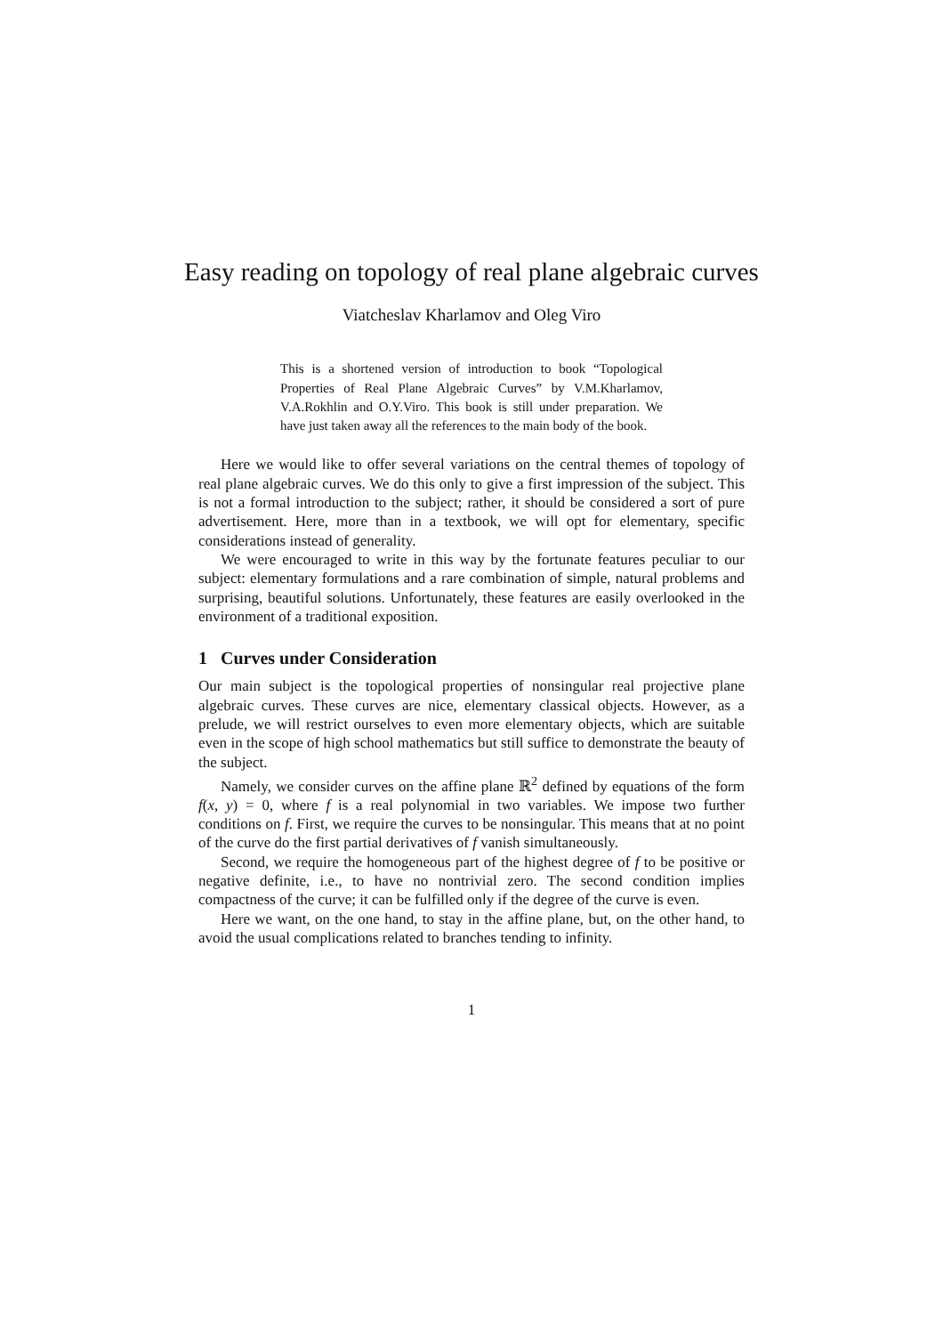Easy reading on topology of real plane algebraic curves
Viatcheslav Kharlamov and Oleg Viro
This is a shortened version of introduction to book “Topological Properties of Real Plane Algebraic Curves” by V.M.Kharlamov, V.A.Rokhlin and O.Y.Viro. This book is still under preparation. We have just taken away all the references to the main body of the book.
Here we would like to offer several variations on the central themes of topology of real plane algebraic curves. We do this only to give a first impression of the subject. This is not a formal introduction to the subject; rather, it should be considered a sort of pure advertisement. Here, more than in a textbook, we will opt for elementary, specific considerations instead of generality.
We were encouraged to write in this way by the fortunate features peculiar to our subject: elementary formulations and a rare combination of simple, natural problems and surprising, beautiful solutions. Unfortunately, these features are easily overlooked in the environment of a traditional exposition.
1 Curves under Consideration
Our main subject is the topological properties of nonsingular real projective plane algebraic curves. These curves are nice, elementary classical objects. However, as a prelude, we will restrict ourselves to even more elementary objects, which are suitable even in the scope of high school mathematics but still suffice to demonstrate the beauty of the subject.
Namely, we consider curves on the affine plane ℝ<sup>2</sup> defined by equations of the form f(x, y) = 0, where f is a real polynomial in two variables. We impose two further conditions on f. First, we require the curves to be nonsingular. This means that at no point of the curve do the first partial derivatives of f vanish simultaneously.
Second, we require the homogeneous part of the highest degree of f to be positive or negative definite, i.e., to have no nontrivial zero. The second condition implies compactness of the curve; it can be fulfilled only if the degree of the curve is even.
Here we want, on the one hand, to stay in the affine plane, but, on the other hand, to avoid the usual complications related to branches tending to infinity.
1